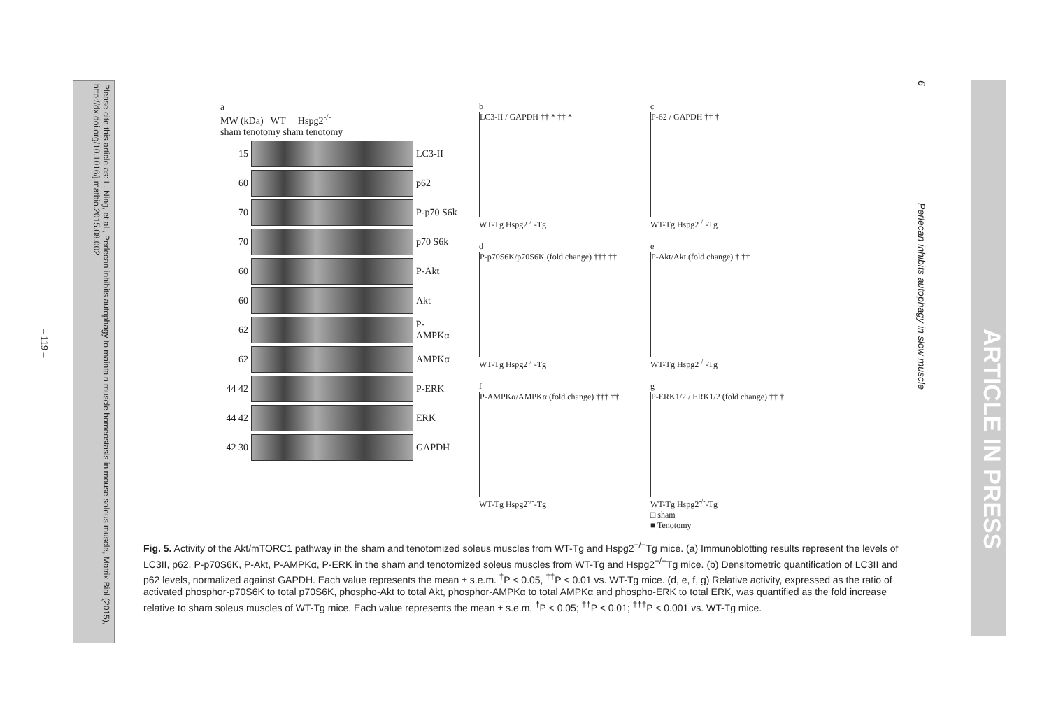Please cite this article as: L. Ning, et al., Perlecan inhibits autophagy to maintain muscle homeostasis in mouse soleus muscle, Matrix Biol (2015), http://dx.doi.org/10.1016/j.matbio.2015.08.002
– 119 –
a
MW (kDa) WT Hspg2<sup>-/-</sup>
sham tenotomy sham tenotomy
15
LC3-II
60
p62
70
P-p70 S6k
70
p70 S6k
60
P-Akt
60
Akt
62
P-AMPKα
62
AMPKα
44 42
P-ERK
44 42
ERK
42 30
GAPDH
b
LC3-II / GAPDH †† * †† *
WT-Tg Hspg2<sup>-/-</sup>-Tg
c
P-62 / GAPDH †† †
WT-Tg Hspg2<sup>-/-</sup>-Tg
d
P-p70S6K/p70S6K (fold change) ††† ††
WT-Tg Hspg2<sup>-/-</sup>-Tg
e
P-Akt/Akt (fold change) † ††
WT-Tg Hspg2<sup>-/-</sup>-Tg
f
P-AMPKα/AMPKα (fold change) ††† ††
WT-Tg Hspg2<sup>-/-</sup>-Tg
g
P-ERK1/2 / ERK1/2 (fold change) †† †
WT-Tg Hspg2<sup>-/-</sup>-Tg
□ sham
■ Tenotomy
Fig. 5. Activity of the Akt/mTORC1 pathway in the sham and tenotomized soleus muscles from WT-Tg and Hspg2<sup>−/−</sup>Tg mice. (a) Immunoblotting results represent the levels of LC3II, p62, P-p70S6K, P-Akt, P-AMPKα, P-ERK in the sham and tenotomized soleus muscles from WT-Tg and Hspg2<sup>−/−</sup>Tg mice. (b) Densitometric quantification of LC3II and p62 levels, normalized against GAPDH. Each value represents the mean ± s.e.m. <sup>†</sup>P < 0.05, <sup>††</sup>P < 0.01 vs. WT-Tg mice. (d, e, f, g) Relative activity, expressed as the ratio of activated phosphor-p70S6K to total p70S6K, phospho-Akt to total Akt, phosphor-AMPKα to total AMPKα and phospho-ERK to total ERK, was quantified as the fold increase relative to sham soleus muscles of WT-Tg mice. Each value represents the mean ± s.e.m. <sup>†</sup>P < 0.05; <sup>††</sup>P < 0.01; <sup>†††</sup>P < 0.001 vs. WT-Tg mice.
6 Perlecan inhibits autophagy in slow muscle
ARTICLE IN PRESS